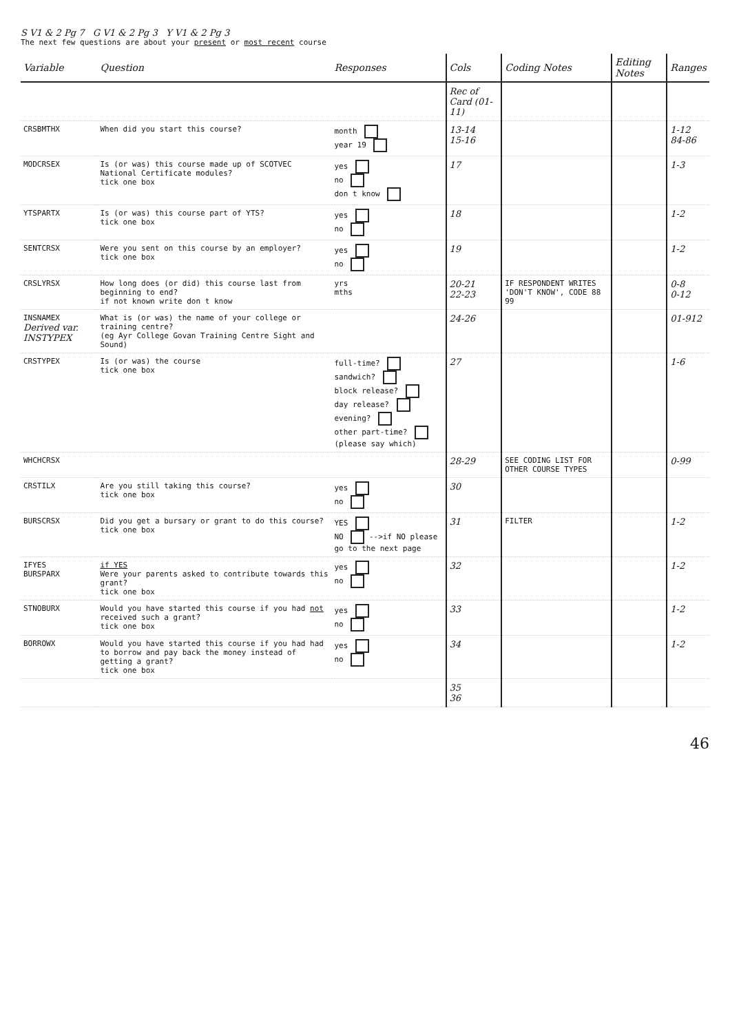S V1 & 2 Pg 7 G V1 & 2 Pg 3 Y V1 & 2 Pg 3
The next few questions are about your present or most recent course
| Variable | Question | Responses | Cols | Coding Notes | Editing Notes | Ranges |
| --- | --- | --- | --- | --- | --- | --- |
| | | | Rec of Card (01-11) | | | |
| CRSBMTHX | When did you start this course? | month year 19 | 13-14 15-16 | | | 1-12 84-86 |
| MODCRSEX | Is (or was) this course made up of SCOTVEC National Certificate modules? tick one box | yes no don t know | 17 | | | 1-3 |
| YTSPARTX | Is (or was) this course part of YTS? tick one box | yes no | 18 | | | 1-2 |
| SENTCRSX | Were you sent on this course by an employer? tick one box | yes no | 19 | | | 1-2 |
| CRSLYRSX | How long does (or did) this course last from beginning to end? if not known write don t know | yrs mths | 20-21 22-23 | IF RESPONDENT WRITES 'DON'T KNOW', CODE 88 99 | | 0-8 0-12 |
| INSNAMEX Derived var. INSTYPEX | What is (or was) the name of your college or training centre? (eg Ayr College Govan Training Centre Sight and Sound) | | 24-26 | | | 01-912 |
| CRSTYPEX | Is (or was) the course tick one box | full-time? sandwich? block release? day release? evening? other part-time? (please say which) | 27 | | | 1-6 |
| WHCHCRSX | | | 28-29 | SEE CODING LIST FOR OTHER COURSE TYPES | | 0-99 |
| CRSTILX | Are you still taking this course? tick one box | yes no | 30 | | | |
| BURSCRSX | Did you get a bursary or grant to do this course? tick one box | YES NO -->if NO please go to the next page | 31 | FILTER | | 1-2 |
| IFYES BURSPARX | if YES Were your parents asked to contribute towards this grant? tick one box | yes no | 32 | | | 1-2 |
| STNOBURX | Would you have started this course if you had not received such a grant? tick one box | yes no | 33 | | | 1-2 |
| BORROWX | Would you have started this course if you had had to borrow and pay back the money instead of getting a grant? tick one box | yes no | 34 | | | 1-2 |
| | | | 35 36 | | | |
46